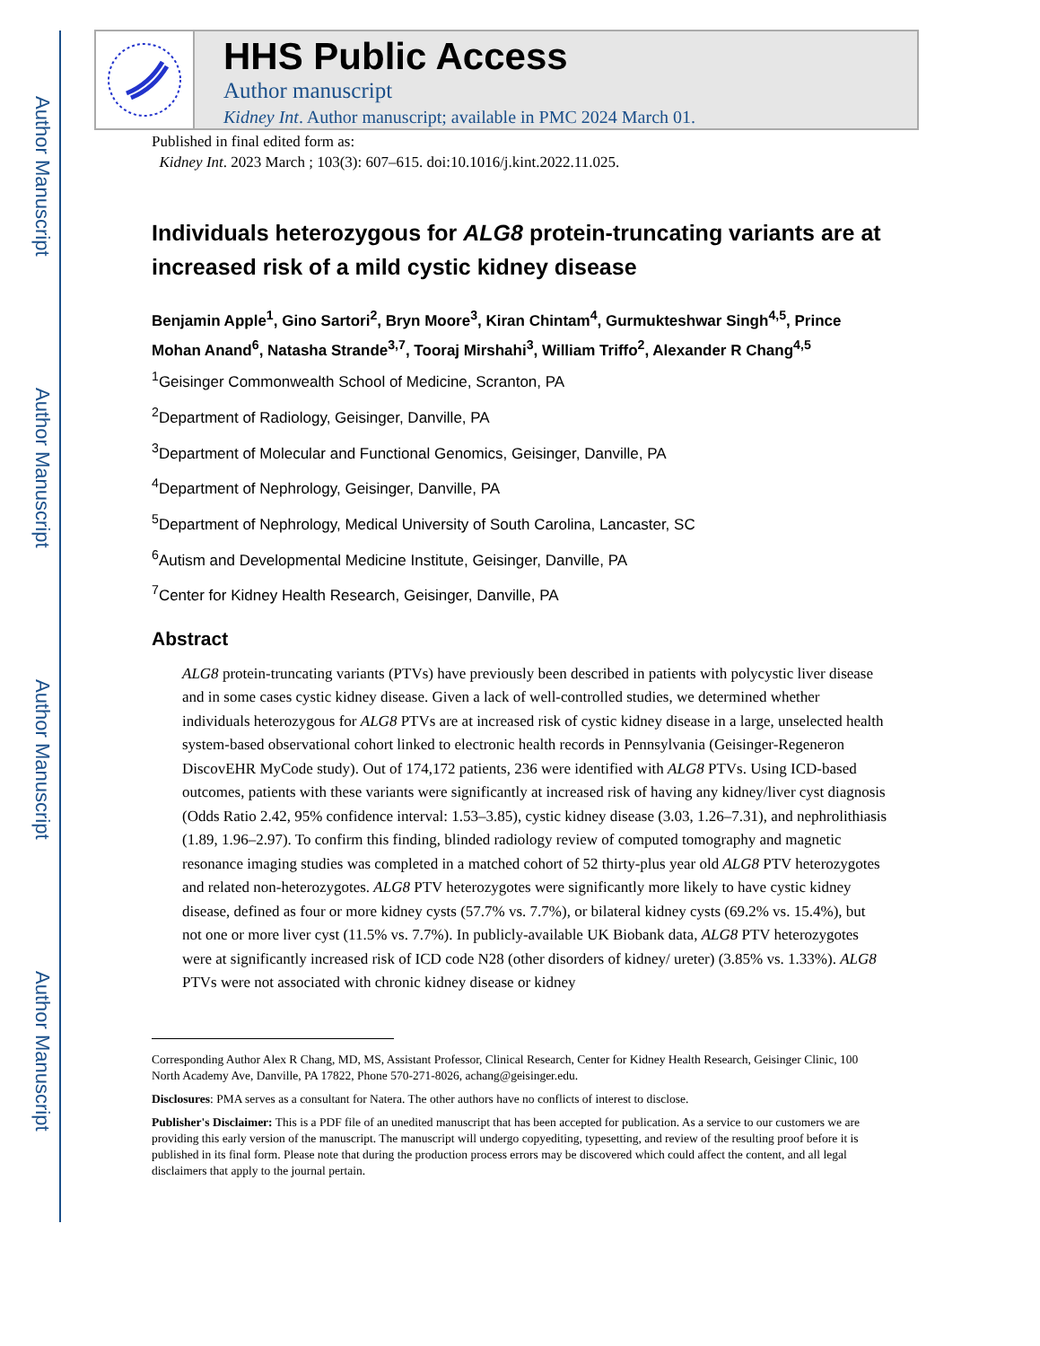Author Manuscript
Author Manuscript
Author Manuscript
Author Manuscript
HHS Public Access
Author manuscript
Kidney Int. Author manuscript; available in PMC 2024 March 01.
Published in final edited form as:
Kidney Int. 2023 March ; 103(3): 607–615. doi:10.1016/j.kint.2022.11.025.
Individuals heterozygous for ALG8 protein-truncating variants are at increased risk of a mild cystic kidney disease
Benjamin Apple<sup>1</sup>, Gino Sartori<sup>2</sup>, Bryn Moore<sup>3</sup>, Kiran Chintam<sup>4</sup>, Gurmukteshwar Singh<sup>4,5</sup>, Prince Mohan Anand<sup>6</sup>, Natasha Strande<sup>3,7</sup>, Tooraj Mirshahi<sup>3</sup>, William Triffo<sup>2</sup>, Alexander R Chang<sup>4,5</sup>
<sup>1</sup> Geisinger Commonwealth School of Medicine, Scranton, PA
<sup>2</sup> Department of Radiology, Geisinger, Danville, PA
<sup>3</sup> Department of Molecular and Functional Genomics, Geisinger, Danville, PA
<sup>4</sup> Department of Nephrology, Geisinger, Danville, PA
<sup>5</sup> Department of Nephrology, Medical University of South Carolina, Lancaster, SC
<sup>6</sup> Autism and Developmental Medicine Institute, Geisinger, Danville, PA
<sup>7</sup> Center for Kidney Health Research, Geisinger, Danville, PA
Abstract
ALG8 protein-truncating variants (PTVs) have previously been described in patients with polycystic liver disease and in some cases cystic kidney disease. Given a lack of well-controlled studies, we determined whether individuals heterozygous for ALG8 PTVs are at increased risk of cystic kidney disease in a large, unselected health system-based observational cohort linked to electronic health records in Pennsylvania (Geisinger-Regeneron DiscovEHR MyCode study). Out of 174,172 patients, 236 were identified with ALG8 PTVs. Using ICD-based outcomes, patients with these variants were significantly at increased risk of having any kidney/liver cyst diagnosis (Odds Ratio 2.42, 95% confidence interval: 1.53–3.85), cystic kidney disease (3.03, 1.26–7.31), and nephrolithiasis (1.89, 1.96–2.97). To confirm this finding, blinded radiology review of computed tomography and magnetic resonance imaging studies was completed in a matched cohort of 52 thirty-plus year old ALG8 PTV heterozygotes and related non-heterozygotes. ALG8 PTV heterozygotes were significantly more likely to have cystic kidney disease, defined as four or more kidney cysts (57.7% vs. 7.7%), or bilateral kidney cysts (69.2% vs. 15.4%), but not one or more liver cyst (11.5% vs. 7.7%). In publicly-available UK Biobank data, ALG8 PTV heterozygotes were at significantly increased risk of ICD code N28 (other disorders of kidney/ ureter) (3.85% vs. 1.33%). ALG8 PTVs were not associated with chronic kidney disease or kidney
Corresponding Author Alex R Chang, MD, MS, Assistant Professor, Clinical Research, Center for Kidney Health Research, Geisinger Clinic, 100 North Academy Ave, Danville, PA 17822, Phone 570-271-8026, achang@geisinger.edu.
Disclosures: PMA serves as a consultant for Natera. The other authors have no conflicts of interest to disclose.
Publisher's Disclaimer: This is a PDF file of an unedited manuscript that has been accepted for publication. As a service to our customers we are providing this early version of the manuscript. The manuscript will undergo copyediting, typesetting, and review of the resulting proof before it is published in its final form. Please note that during the production process errors may be discovered which could affect the content, and all legal disclaimers that apply to the journal pertain.